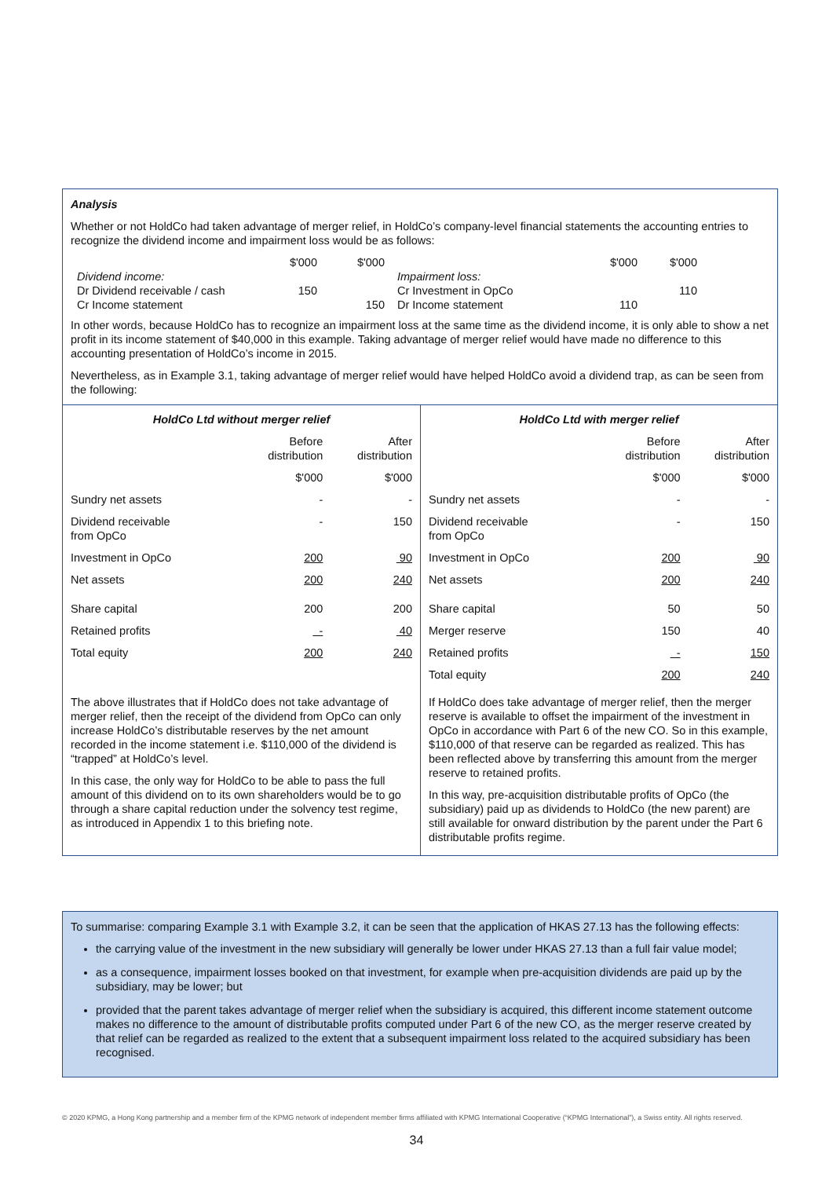Analysis
Whether or not HoldCo had taken advantage of merger relief, in HoldCo’s company-level financial statements the accounting entries to recognize the dividend income and impairment loss would be as follows:
| | $'000 | $'000 | | $'000 | $'000 |
| Dividend income: | | | Impairment loss: | | |
| Dr Dividend receivable / cash | 150 | | Cr Investment in OpCo | | 110 |
| Cr Income statement | | 150 | Dr Income statement | 110 | |
In other words, because HoldCo has to recognize an impairment loss at the same time as the dividend income, it is only able to show a net profit in its income statement of $40,000 in this example. Taking advantage of merger relief would have made no difference to this accounting presentation of HoldCo’s income in 2015.
Nevertheless, as in Example 3.1, taking advantage of merger relief would have helped HoldCo avoid a dividend trap, as can be seen from the following:
| HoldCo Ltd without merger relief | | |
| --- | --- | --- |
| | Before distribution | After distribution |
| | $'000 | $'000 |
| Sundry net assets | - | - |
| Dividend receivable from OpCo | - | 150 |
| Investment in OpCo | 200 | 90 |
| Net assets | 200 | 240 |
| Share capital | 200 | 200 |
| Retained profits | - | 40 |
| Total equity | 200 | 240 |
The above illustrates that if HoldCo does not take advantage of merger relief, then the receipt of the dividend from OpCo can only increase HoldCo’s distributable reserves by the net amount recorded in the income statement i.e. $110,000 of the dividend is “trapped” at HoldCo’s level.
In this case, the only way for HoldCo to be able to pass the full amount of this dividend on to its own shareholders would be to go through a share capital reduction under the solvency test regime, as introduced in Appendix 1 to this briefing note.
| HoldCo Ltd with merger relief | | |
| --- | --- | --- |
| | Before distribution | After distribution |
| | $'000 | $'000 |
| Sundry net assets | - | - |
| Dividend receivable from OpCo | - | 150 |
| Investment in OpCo | 200 | 90 |
| Net assets | 200 | 240 |
| Share capital | 50 | 50 |
| Merger reserve | 150 | 40 |
| Retained profits | - | 150 |
| Total equity | 200 | 240 |
If HoldCo does take advantage of merger relief, then the merger reserve is available to offset the impairment of the investment in OpCo in accordance with Part 6 of the new CO. So in this example, $110,000 of that reserve can be regarded as realized. This has been reflected above by transferring this amount from the merger reserve to retained profits.
In this way, pre-acquisition distributable profits of OpCo (the subsidiary) paid up as dividends to HoldCo (the new parent) are still available for onward distribution by the parent under the Part 6 distributable profits regime.
To summarise: comparing Example 3.1 with Example 3.2, it can be seen that the application of HKAS 27.13 has the following effects:
the carrying value of the investment in the new subsidiary will generally be lower under HKAS 27.13 than a full fair value model;
as a consequence, impairment losses booked on that investment, for example when pre-acquisition dividends are paid up by the subsidiary, may be lower; but
provided that the parent takes advantage of merger relief when the subsidiary is acquired, this different income statement outcome makes no difference to the amount of distributable profits computed under Part 6 of the new CO, as the merger reserve created by that relief can be regarded as realized to the extent that a subsequent impairment loss related to the acquired subsidiary has been recognised.
© 2020 KPMG, a Hong Kong partnership and a member firm of the KPMG network of independent member firms affiliated with KPMG International Cooperative (“KPMG International”), a Swiss entity. All rights reserved.
34